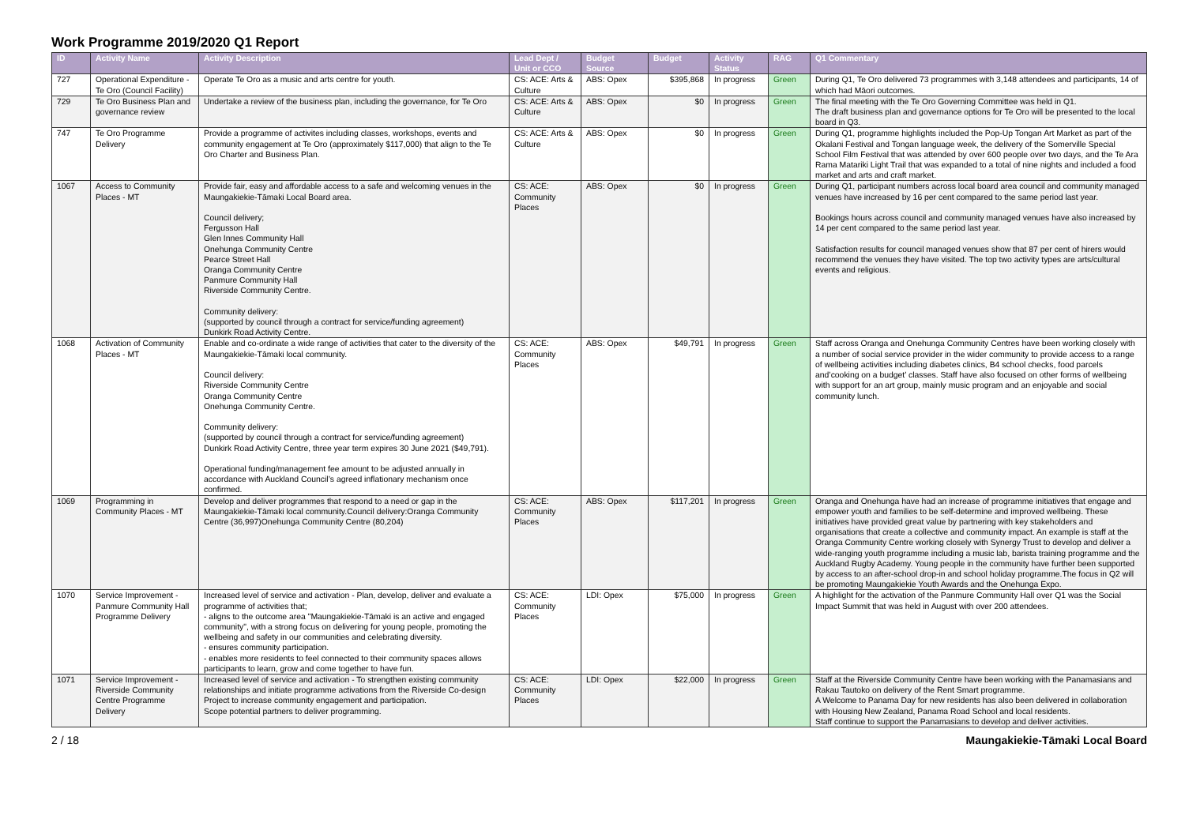Work Programme 2019/2020 Q1 Report
| ID | Activity Name | Activity Description | Lead Dept / Unit or CCO | Budget Source | Budget | Activity Status | RAG | Q1 Commentary |
| --- | --- | --- | --- | --- | --- | --- | --- | --- |
| 727 | Operational Expenditure - Te Oro (Council Facility) | Operate Te Oro as a music and arts centre for youth. | CS: ACE: Arts & Culture | ABS: Opex | $395,868 | In progress | Green | During Q1, Te Oro delivered 73 programmes with 3,148 attendees and participants, 14 of which had Māori outcomes. |
| 729 | Te Oro Business Plan and governance review | Undertake a review of the business plan, including the governance, for Te Oro | CS: ACE: Arts & Culture | ABS: Opex | $0 | In progress | Green | The final meeting with the Te Oro Governing Committee was held in Q1. The draft business plan and governance options for Te Oro will be presented to the local board in Q3. |
| 747 | Te Oro Programme Delivery | Provide a programme of activites including classes, workshops, events and community engagement at Te Oro (approximately $117,000) that align to the Te Oro Charter and Business Plan. | CS: ACE: Arts & Culture | ABS: Opex | $0 | In progress | Green | During Q1, programme highlights included the Pop-Up Tongan Art Market as part of the Okalani Festival and Tongan language week, the delivery of the Somerville Special School Film Festival that was attended by over 600 people over two days, and the Te Ara Rama Matariki Light Trail that was expanded to a total of nine nights and included a food market and arts and craft market. |
| 1067 | Access to Community Places - MT | Provide fair, easy and affordable access to a safe and welcoming venues in the Maungakiekie-Tāmaki Local Board area. Council delivery; Fergusson Hall Glen Innes Community Hall Onehunga Community Centre Pearce Street Hall Oranga Community Centre Panmure Community Hall Riverside Community Centre. Community delivery: (supported by council through a contract for service/funding agreement) Dunkirk Road Activity Centre. | CS: ACE: Community Places | ABS: Opex | $0 | In progress | Green | During Q1, participant numbers across local board area council and community managed venues have increased by 16 per cent compared to the same period last year. Bookings hours across council and community managed venues have also increased by 14 per cent compared to the same period last year. Satisfaction results for council managed venues show that 87 per cent of hirers would recommend the venues they have visited. The top two activity types are arts/cultural events and religious. |
| 1068 | Activation of Community Places - MT | Enable and co-ordinate a wide range of activities that cater to the diversity of the Maungakiekie-Tāmaki local community. Council delivery: Riverside Community Centre Oranga Community Centre Onehunga Community Centre. Community delivery: (supported by council through a contract for service/funding agreement) Dunkirk Road Activity Centre, three year term expires 30 June 2021 ($49,791). Operational funding/management fee amount to be adjusted annually in accordance with Auckland Council’s agreed inflationary mechanism once confirmed. | CS: ACE: Community Places | ABS: Opex | $49,791 | In progress | Green | Staff across Oranga and Onehunga Community Centres have been working closely with a number of social service provider in the wider community to provide access to a range of wellbeing activities including diabetes clinics, B4 school checks, food parcels and’cooking on a budget’ classes. Staff have also focused on other forms of wellbeing with support for an art group, mainly music program and an enjoyable and social community lunch. |
| 1069 | Programming in Community Places - MT | Develop and deliver programmes that respond to a need or gap in the Maungakiekie-Tāmaki local community.Council delivery:Oranga Community Centre (36,997)Onehunga Community Centre (80,204) | CS: ACE: Community Places | ABS: Opex | $117,201 | In progress | Green | Oranga and Onehunga have had an increase of programme initiatives that engage and empower youth and families to be self-determine and improved wellbeing. These initiatives have provided great value by partnering with key stakeholders and organisations that create a collective and community impact. An example is staff at the Oranga Community Centre working closely with Synergy Trust to develop and deliver a wide-ranging youth programme including a music lab, barista training programme and the Auckland Rugby Academy. Young people in the community have further been supported by access to an after-school drop-in and school holiday programme.The focus in Q2 will be promoting Maungakiekie Youth Awards and the Onehunga Expo. |
| 1070 | Service Improvement - Panmure Community Hall Programme Delivery | Increased level of service and activation - Plan, develop, deliver and evaluate a programme of activities that; - aligns to the outcome area "Maungakiekie-Tāmaki is an active and engaged community", with a strong focus on delivering for young people, promoting the wellbeing and safety in our communities and celebrating diversity. - ensures community participation. - enables more residents to feel connected to their community spaces allows participants to learn, grow and come together to have fun. | CS: ACE: Community Places | LDI: Opex | $75,000 | In progress | Green | A highlight for the activation of the Panmure Community Hall over Q1 was the Social Impact Summit that was held in August with over 200 attendees. |
| 1071 | Service Improvement - Riverside Community Centre Programme Delivery | Increased level of service and activation - To strengthen existing community relationships and initiate programme activations from the Riverside Co-design Project to increase community engagement and participation. Scope potential partners to deliver programming. | CS: ACE: Community Places | LDI: Opex | $22,000 | In progress | Green | Staff at the Riverside Community Centre have been working with the Panamasians and Rakau Tautoko on delivery of the Rent Smart programme. A Welcome to Panama Day for new residents has also been delivered in collaboration with Housing New Zealand, Panama Road School and local residents. Staff continue to support the Panamasians to develop and deliver activities. |
2 / 18 Maungakiekie-Tāmaki Local Board